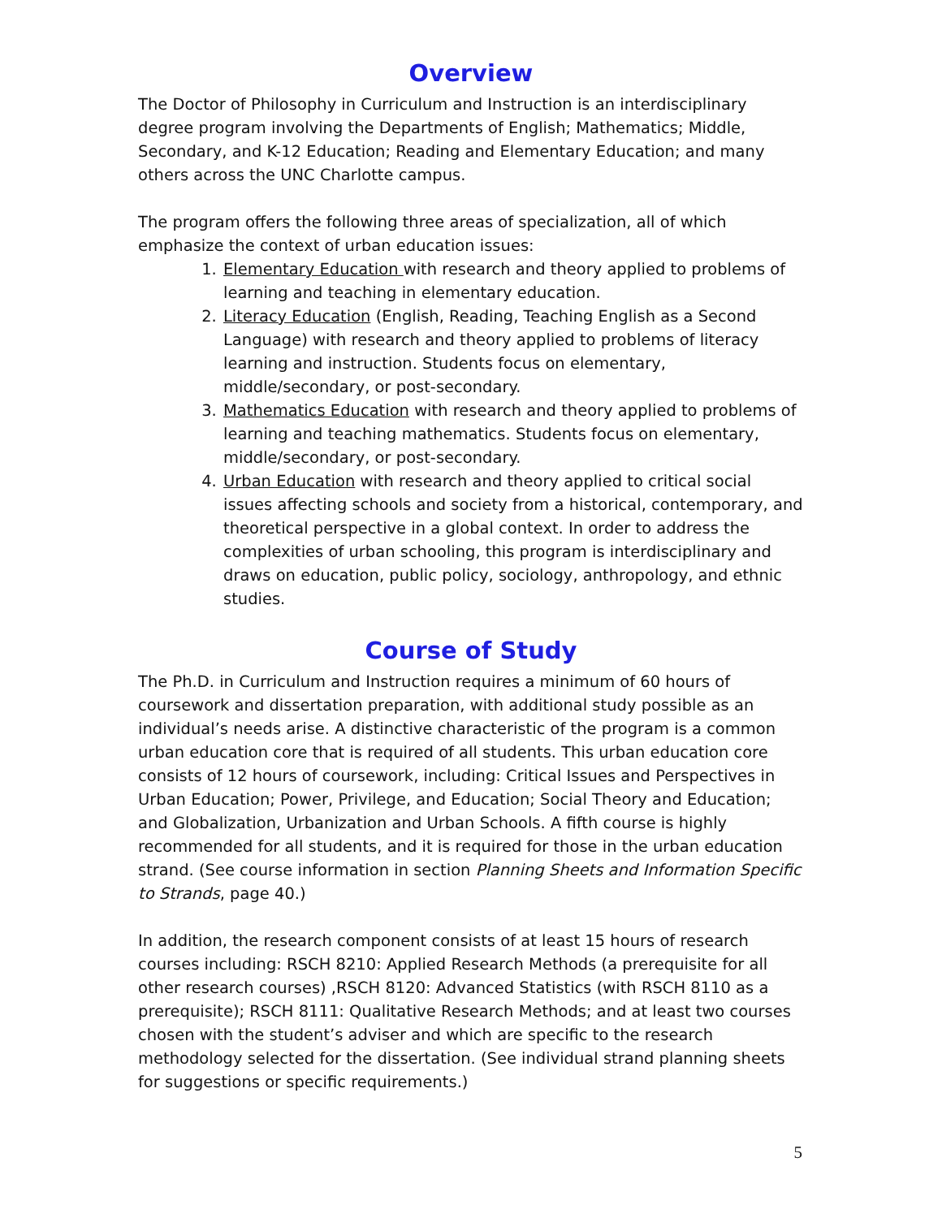Overview
The Doctor of Philosophy in Curriculum and Instruction is an interdisciplinary degree program involving the Departments of English; Mathematics; Middle, Secondary, and K-12 Education; Reading and Elementary Education; and many others across the UNC Charlotte campus.
The program offers the following three areas of specialization, all of which emphasize the context of urban education issues:
1. Elementary Education with research and theory applied to problems of learning and teaching in elementary education.
2. Literacy Education (English, Reading, Teaching English as a Second Language) with research and theory applied to problems of literacy learning and instruction. Students focus on elementary, middle/secondary, or post-secondary.
3. Mathematics Education with research and theory applied to problems of learning and teaching mathematics. Students focus on elementary, middle/secondary, or post-secondary.
4. Urban Education with research and theory applied to critical social issues affecting schools and society from a historical, contemporary, and theoretical perspective in a global context. In order to address the complexities of urban schooling, this program is interdisciplinary and draws on education, public policy, sociology, anthropology, and ethnic studies.
Course of Study
The Ph.D. in Curriculum and Instruction requires a minimum of 60 hours of coursework and dissertation preparation, with additional study possible as an individual’s needs arise. A distinctive characteristic of the program is a common urban education core that is required of all students. This urban education core consists of 12 hours of coursework, including: Critical Issues and Perspectives in Urban Education; Power, Privilege, and Education; Social Theory and Education; and Globalization, Urbanization and Urban Schools. A fifth course is highly recommended for all students, and it is required for those in the urban education strand. (See course information in section Planning Sheets and Information Specific to Strands, page 40.)
In addition, the research component consists of at least 15 hours of research courses including: RSCH 8210: Applied Research Methods (a prerequisite for all other research courses) ,RSCH 8120: Advanced Statistics (with RSCH 8110 as a prerequisite); RSCH 8111: Qualitative Research Methods; and at least two courses chosen with the student’s adviser and which are specific to the research methodology selected for the dissertation. (See individual strand planning sheets for suggestions or specific requirements.)
5